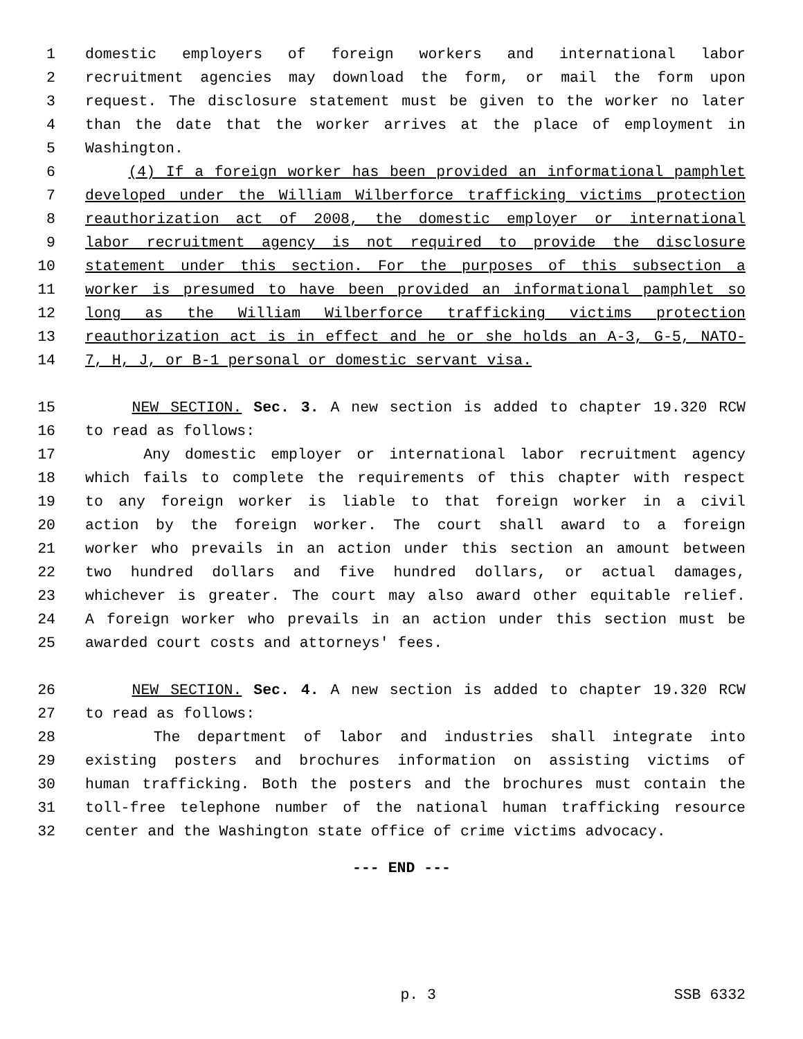1 domestic employers of foreign workers and international labor
2 recruitment agencies may download the form, or mail the form upon
3 request. The disclosure statement must be given to the worker no later
4 than the date that the worker arrives at the place of employment in
5 Washington.
6 (4) If a foreign worker has been provided an informational pamphlet
7 developed under the William Wilberforce trafficking victims protection
8 reauthorization act of 2008, the domestic employer or international
9 labor recruitment agency is not required to provide the disclosure
10 statement under this section. For the purposes of this subsection a
11 worker is presumed to have been provided an informational pamphlet so
12 long as the William Wilberforce trafficking victims protection
13 reauthorization act is in effect and he or she holds an A-3, G-5, NATO-
14 7, H, J, or B-1 personal or domestic servant visa.
15 NEW SECTION. Sec. 3. A new section is added to chapter 19.320 RCW
16 to read as follows:
17 Any domestic employer or international labor recruitment agency
18 which fails to complete the requirements of this chapter with respect
19 to any foreign worker is liable to that foreign worker in a civil
20 action by the foreign worker. The court shall award to a foreign
21 worker who prevails in an action under this section an amount between
22 two hundred dollars and five hundred dollars, or actual damages,
23 whichever is greater. The court may also award other equitable relief.
24 A foreign worker who prevails in an action under this section must be
25 awarded court costs and attorneys' fees.
26 NEW SECTION. Sec. 4. A new section is added to chapter 19.320 RCW
27 to read as follows:
28 The department of labor and industries shall integrate into
29 existing posters and brochures information on assisting victims of
30 human trafficking. Both the posters and the brochures must contain the
31 toll-free telephone number of the national human trafficking resource
32 center and the Washington state office of crime victims advocacy.
--- END ---
p. 3 SSB 6332